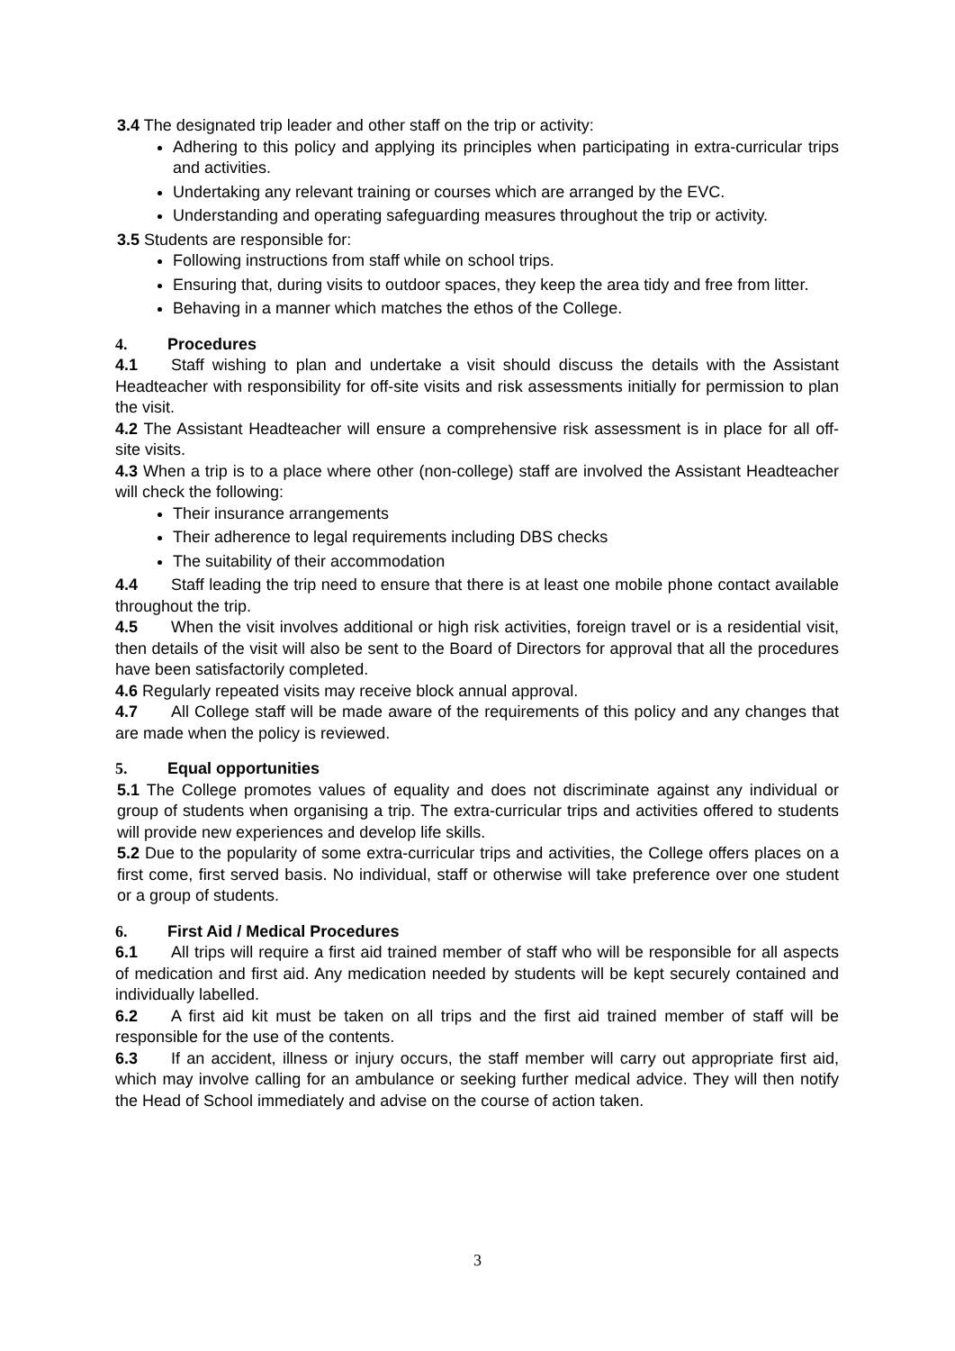3.4 The designated trip leader and other staff on the trip or activity:
Adhering to this policy and applying its principles when participating in extra-curricular trips and activities.
Undertaking any relevant training or courses which are arranged by the EVC.
Understanding and operating safeguarding measures throughout the trip or activity.
3.5 Students are responsible for:
Following instructions from staff while on school trips.
Ensuring that, during visits to outdoor spaces, they keep the area tidy and free from litter.
Behaving in a manner which matches the ethos of the College.
4. Procedures
4.1 Staff wishing to plan and undertake a visit should discuss the details with the Assistant Headteacher with responsibility for off-site visits and risk assessments initially for permission to plan the visit.
4.2 The Assistant Headteacher will ensure a comprehensive risk assessment is in place for all off-site visits.
4.3 When a trip is to a place where other (non-college) staff are involved the Assistant Headteacher will check the following:
Their insurance arrangements
Their adherence to legal requirements including DBS checks
The suitability of their accommodation
4.4 Staff leading the trip need to ensure that there is at least one mobile phone contact available throughout the trip.
4.5 When the visit involves additional or high risk activities, foreign travel or is a residential visit, then details of the visit will also be sent to the Board of Directors for approval that all the procedures have been satisfactorily completed.
4.6 Regularly repeated visits may receive block annual approval.
4.7 All College staff will be made aware of the requirements of this policy and any changes that are made when the policy is reviewed.
5. Equal opportunities
5.1 The College promotes values of equality and does not discriminate against any individual or group of students when organising a trip. The extra-curricular trips and activities offered to students will provide new experiences and develop life skills.
5.2 Due to the popularity of some extra-curricular trips and activities, the College offers places on a first come, first served basis. No individual, staff or otherwise will take preference over one student or a group of students.
6. First Aid / Medical Procedures
6.1 All trips will require a first aid trained member of staff who will be responsible for all aspects of medication and first aid. Any medication needed by students will be kept securely contained and individually labelled.
6.2 A first aid kit must be taken on all trips and the first aid trained member of staff will be responsible for the use of the contents.
6.3 If an accident, illness or injury occurs, the staff member will carry out appropriate first aid, which may involve calling for an ambulance or seeking further medical advice. They will then notify the Head of School immediately and advise on the course of action taken.
3